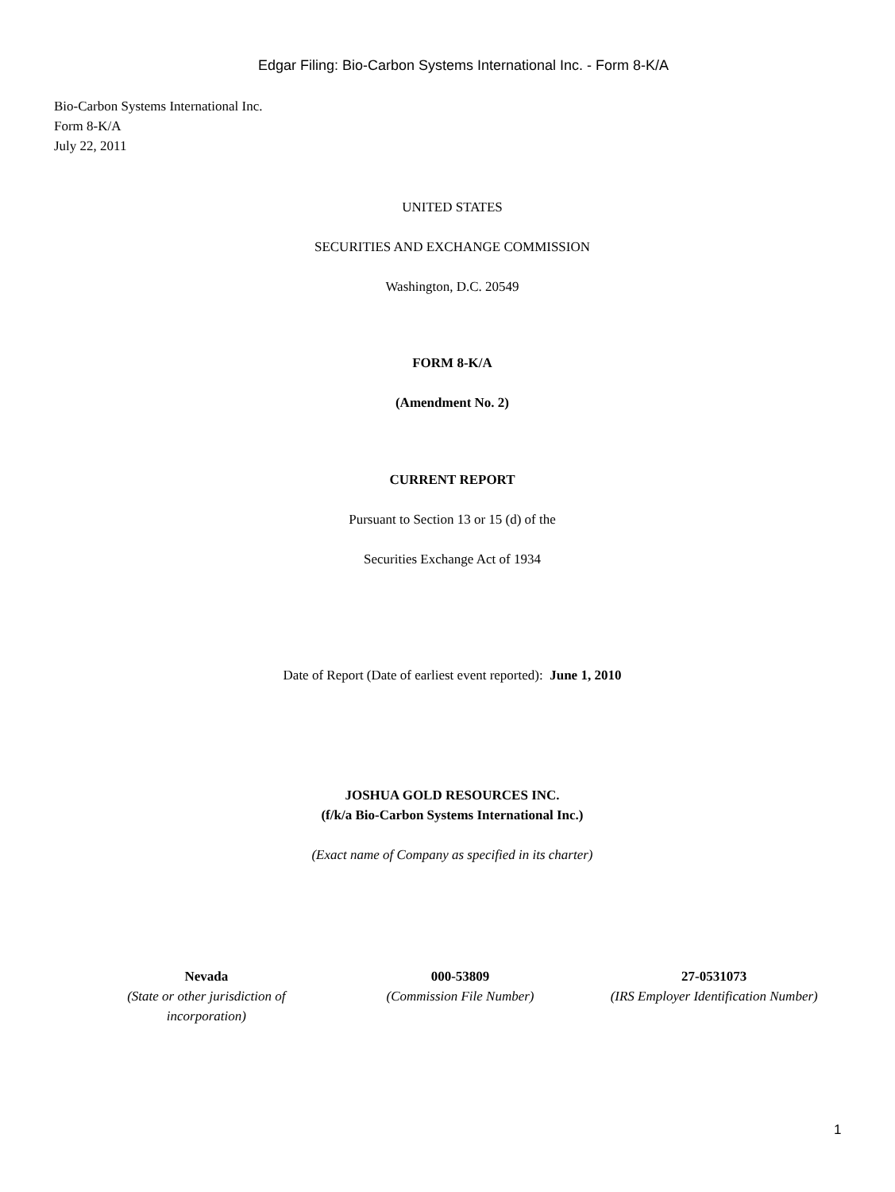Edgar Filing: Bio-Carbon Systems International Inc. - Form 8-K/A
Bio-Carbon Systems International Inc.
Form 8-K/A
July 22, 2011
UNITED STATES
SECURITIES AND EXCHANGE COMMISSION
Washington, D.C. 20549
FORM 8-K/A
(Amendment No. 2)
CURRENT REPORT
Pursuant to Section 13 or 15 (d) of the
Securities Exchange Act of 1934
Date of Report (Date of earliest event reported): June 1, 2010
JOSHUA GOLD RESOURCES INC.
(f/k/a Bio-Carbon Systems International Inc.)
(Exact name of Company as specified in its charter)
Nevada
(State or other jurisdiction of
incorporation)
000-53809
(Commission File Number)
27-0531073
(IRS Employer Identification Number)
1